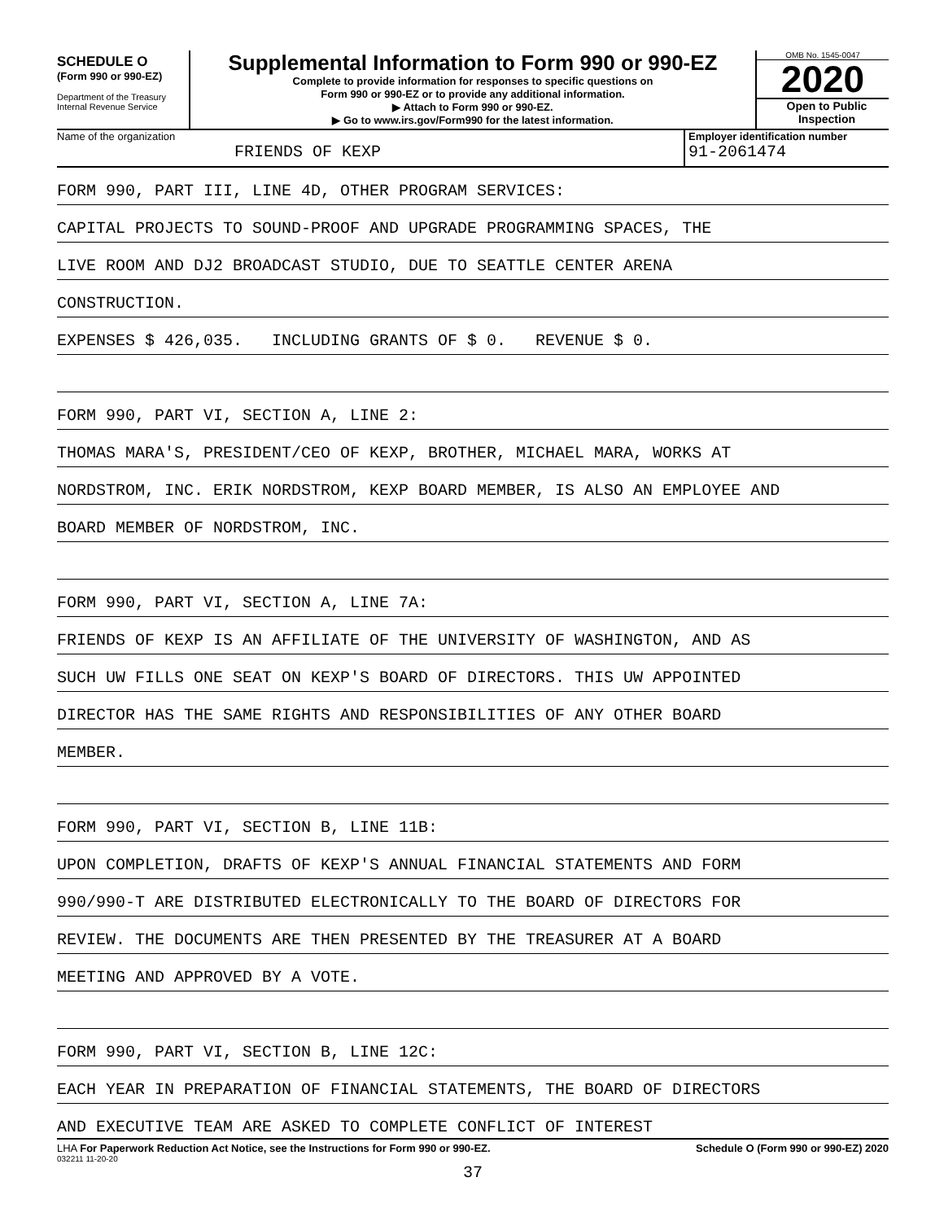SCHEDULE O
(Form 990 or 990-EZ)
Department of the Treasury
Internal Revenue Service
Supplemental Information to Form 990 or 990-EZ
Complete to provide information for responses to specific questions on
Form 990 or 990-EZ or to provide any additional information.
▶ Attach to Form 990 or 990-EZ.
▶ Go to www.irs.gov/Form990 for the latest information.
OMB No. 1545-0047
2020
Open to Public
Inspection
Name of the organization
FRIENDS OF KEXP
Employer identification number
91-2061474
FORM 990, PART III, LINE 4D, OTHER PROGRAM SERVICES:
CAPITAL PROJECTS TO SOUND-PROOF AND UPGRADE PROGRAMMING SPACES, THE
LIVE ROOM AND DJ2 BROADCAST STUDIO, DUE TO SEATTLE CENTER ARENA
CONSTRUCTION.
EXPENSES $ 426,035. INCLUDING GRANTS OF $ 0. REVENUE $ 0.
FORM 990, PART VI, SECTION A, LINE 2:
THOMAS MARA'S, PRESIDENT/CEO OF KEXP, BROTHER, MICHAEL MARA, WORKS AT
NORDSTROM, INC. ERIK NORDSTROM, KEXP BOARD MEMBER, IS ALSO AN EMPLOYEE AND
BOARD MEMBER OF NORDSTROM, INC.
FORM 990, PART VI, SECTION A, LINE 7A:
FRIENDS OF KEXP IS AN AFFILIATE OF THE UNIVERSITY OF WASHINGTON, AND AS
SUCH UW FILLS ONE SEAT ON KEXP'S BOARD OF DIRECTORS. THIS UW APPOINTED
DIRECTOR HAS THE SAME RIGHTS AND RESPONSIBILITIES OF ANY OTHER BOARD
MEMBER.
FORM 990, PART VI, SECTION B, LINE 11B:
UPON COMPLETION, DRAFTS OF KEXP'S ANNUAL FINANCIAL STATEMENTS AND FORM
990/990-T ARE DISTRIBUTED ELECTRONICALLY TO THE BOARD OF DIRECTORS FOR
REVIEW. THE DOCUMENTS ARE THEN PRESENTED BY THE TREASURER AT A BOARD
MEETING AND APPROVED BY A VOTE.
FORM 990, PART VI, SECTION B, LINE 12C:
EACH YEAR IN PREPARATION OF FINANCIAL STATEMENTS, THE BOARD OF DIRECTORS
AND EXECUTIVE TEAM ARE ASKED TO COMPLETE CONFLICT OF INTEREST
LHA For Paperwork Reduction Act Notice, see the Instructions for Form 990 or 990-EZ. Schedule O (Form 990 or 990-EZ) 2020
032211 11-20-20
37